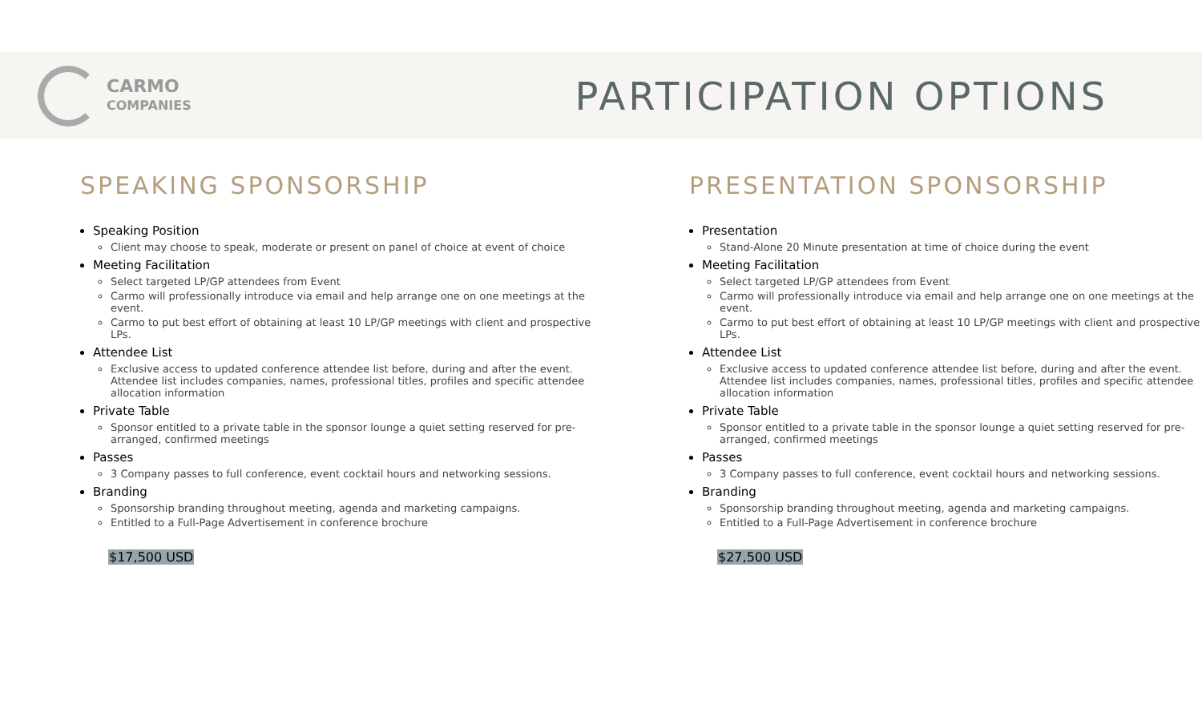CARMO
COMPANIES
PARTICIPATION OPTIONS
SPEAKING SPONSORSHIP
Speaking Position
Client may choose to speak, moderate or present on panel of choice at event of choice
Meeting Facilitation
Select targeted LP/GP attendees from Event
Carmo will professionally introduce via email and help arrange one on one meetings at the event.
Carmo to put best effort of obtaining at least 10 LP/GP meetings with client and prospective LPs.
Attendee List
Exclusive access to updated conference attendee list before, during and after the event. Attendee list includes companies, names, professional titles, profiles and specific attendee allocation information
Private Table
Sponsor entitled to a private table in the sponsor lounge a quiet setting reserved for pre-arranged, confirmed meetings
Passes
3 Company passes to full conference, event cocktail hours and networking sessions.
Branding
Sponsorship branding throughout meeting, agenda and marketing campaigns.
Entitled to a Full-Page Advertisement in conference brochure
$17,500 USD
PRESENTATION SPONSORSHIP
Presentation
Stand-Alone 20 Minute presentation at time of choice during the event
Meeting Facilitation
Select targeted LP/GP attendees from Event
Carmo will professionally introduce via email and help arrange one on one meetings at the event.
Carmo to put best effort of obtaining at least 10 LP/GP meetings with client and prospective LPs.
Attendee List
Exclusive access to updated conference attendee list before, during and after the event. Attendee list includes companies, names, professional titles, profiles and specific attendee allocation information
Private Table
Sponsor entitled to a private table in the sponsor lounge a quiet setting reserved for pre-arranged, confirmed meetings
Passes
3 Company passes to full conference, event cocktail hours and networking sessions.
Branding
Sponsorship branding throughout meeting, agenda and marketing campaigns.
Entitled to a Full-Page Advertisement in conference brochure
$27,500 USD